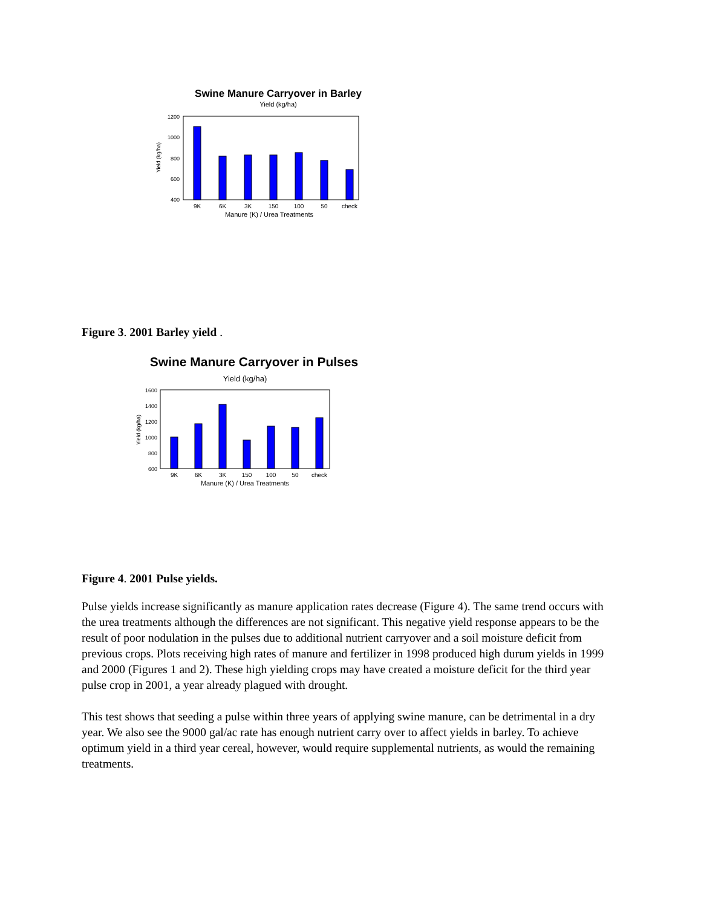Swine Manure Carryover in Barley
Yield (kg/ha)
1200
1000
800
600
400
Yield (kg/ha)
9K
6K
3K
150
100
50
check
Manure (K) / Urea Treatments
Figure 3. 2001 Barley yield .
Swine Manure Carryover in Pulses
Yield (kg/ha)
1600
1400
1200
1000
800
600
Yield (kg/ha)
9K
6K
3K
150
100
50
check
Manure (K) / Urea Treatments
Figure 4. 2001 Pulse yields.
Pulse yields increase significantly as manure application rates decrease (Figure 4). The same trend occurs with the urea treatments although the differences are not significant. This negative yield response appears to be the result of poor nodulation in the pulses due to additional nutrient carryover and a soil moisture deficit from previous crops. Plots receiving high rates of manure and fertilizer in 1998 produced high durum yields in 1999 and 2000 (Figures 1 and 2). These high yielding crops may have created a moisture deficit for the third year pulse crop in 2001, a year already plagued with drought.
This test shows that seeding a pulse within three years of applying swine manure, can be detrimental in a dry year. We also see the 9000 gal/ac rate has enough nutrient carry over to affect yields in barley. To achieve optimum yield in a third year cereal, however, would require supplemental nutrients, as would the remaining treatments.